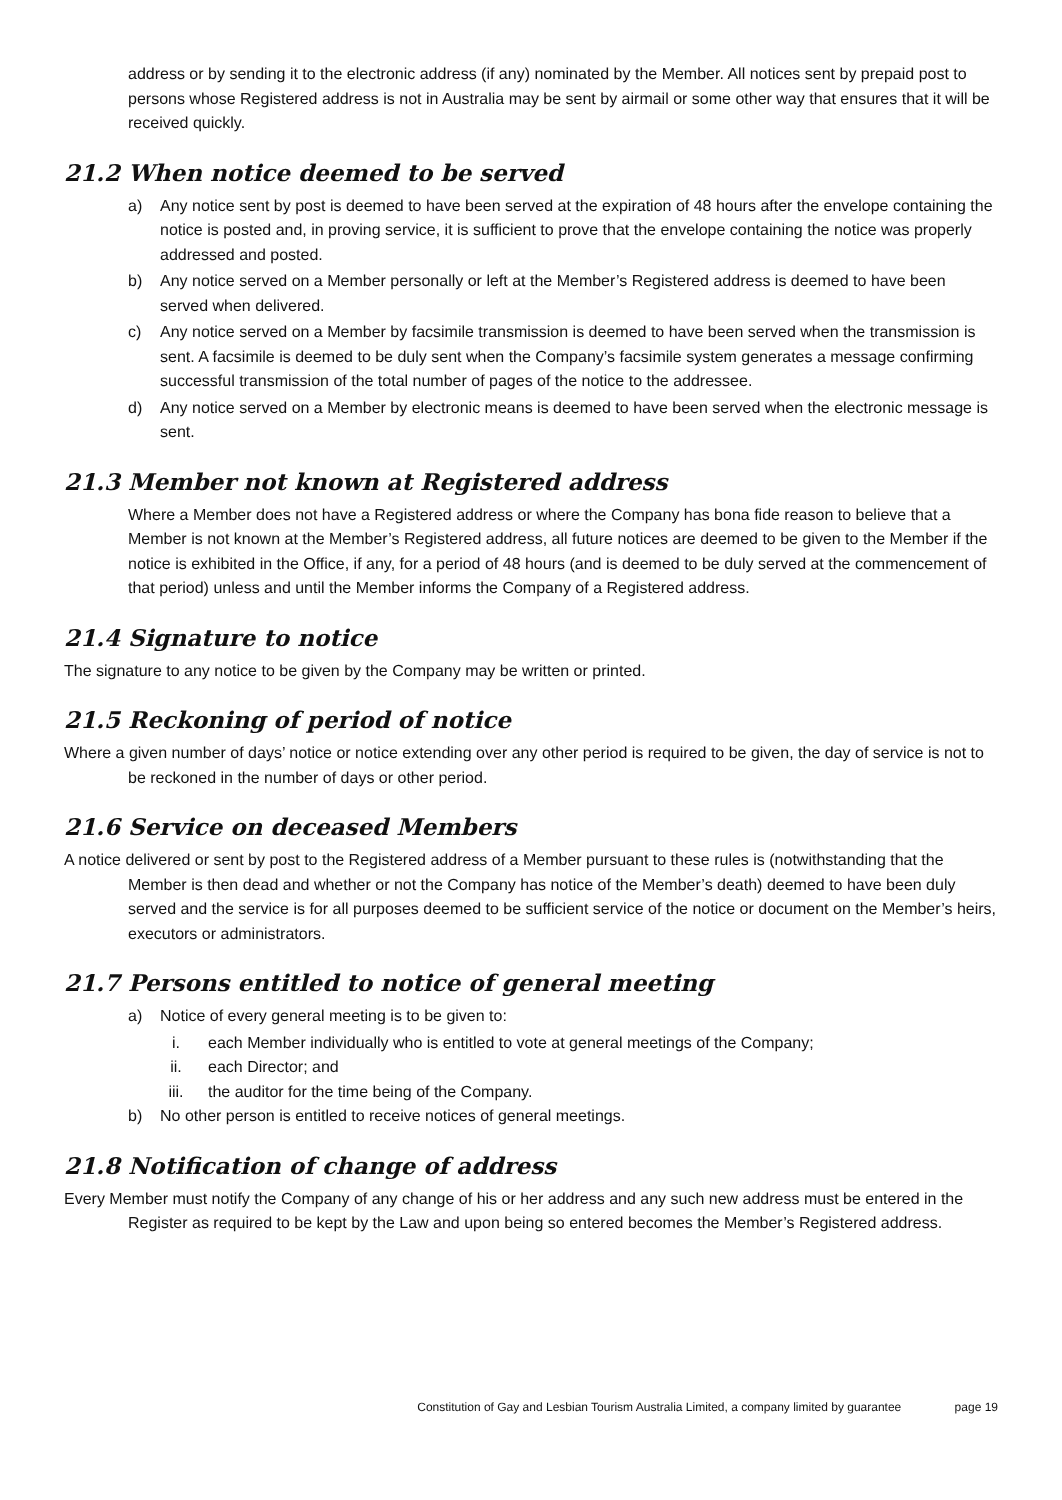address or by sending it to the electronic address (if any) nominated by the Member. All notices sent by prepaid post to persons whose Registered address is not in Australia may be sent by airmail or some other way that ensures that it will be received quickly.
21.2 When notice deemed to be served
a) Any notice sent by post is deemed to have been served at the expiration of 48 hours after the envelope containing the notice is posted and, in proving service, it is sufficient to prove that the envelope containing the notice was properly addressed and posted.
b) Any notice served on a Member personally or left at the Member’s Registered address is deemed to have been served when delivered.
c) Any notice served on a Member by facsimile transmission is deemed to have been served when the transmission is sent. A facsimile is deemed to be duly sent when the Company’s facsimile system generates a message confirming successful transmission of the total number of pages of the notice to the addressee.
d) Any notice served on a Member by electronic means is deemed to have been served when the electronic message is sent.
21.3 Member not known at Registered address
Where a Member does not have a Registered address or where the Company has bona fide reason to believe that a Member is not known at the Member’s Registered address, all future notices are deemed to be given to the Member if the notice is exhibited in the Office, if any, for a period of 48 hours (and is deemed to be duly served at the commencement of that period) unless and until the Member informs the Company of a Registered address.
21.4 Signature to notice
The signature to any notice to be given by the Company may be written or printed.
21.5 Reckoning of period of notice
Where a given number of days’ notice or notice extending over any other period is required to be given, the day of service is not to be reckoned in the number of days or other period.
21.6 Service on deceased Members
A notice delivered or sent by post to the Registered address of a Member pursuant to these rules is (notwithstanding that the Member is then dead and whether or not the Company has notice of the Member’s death) deemed to have been duly served and the service is for all purposes deemed to be sufficient service of the notice or document on the Member’s heirs, executors or administrators.
21.7 Persons entitled to notice of general meeting
a) Notice of every general meeting is to be given to:
i. each Member individually who is entitled to vote at general meetings of the Company;
ii. each Director; and
iii. the auditor for the time being of the Company.
b) No other person is entitled to receive notices of general meetings.
21.8 Notification of change of address
Every Member must notify the Company of any change of his or her address and any such new address must be entered in the Register as required to be kept by the Law and upon being so entered becomes the Member’s Registered address.
Constitution of Gay and Lesbian Tourism Australia Limited, a company limited by guarantee page 19